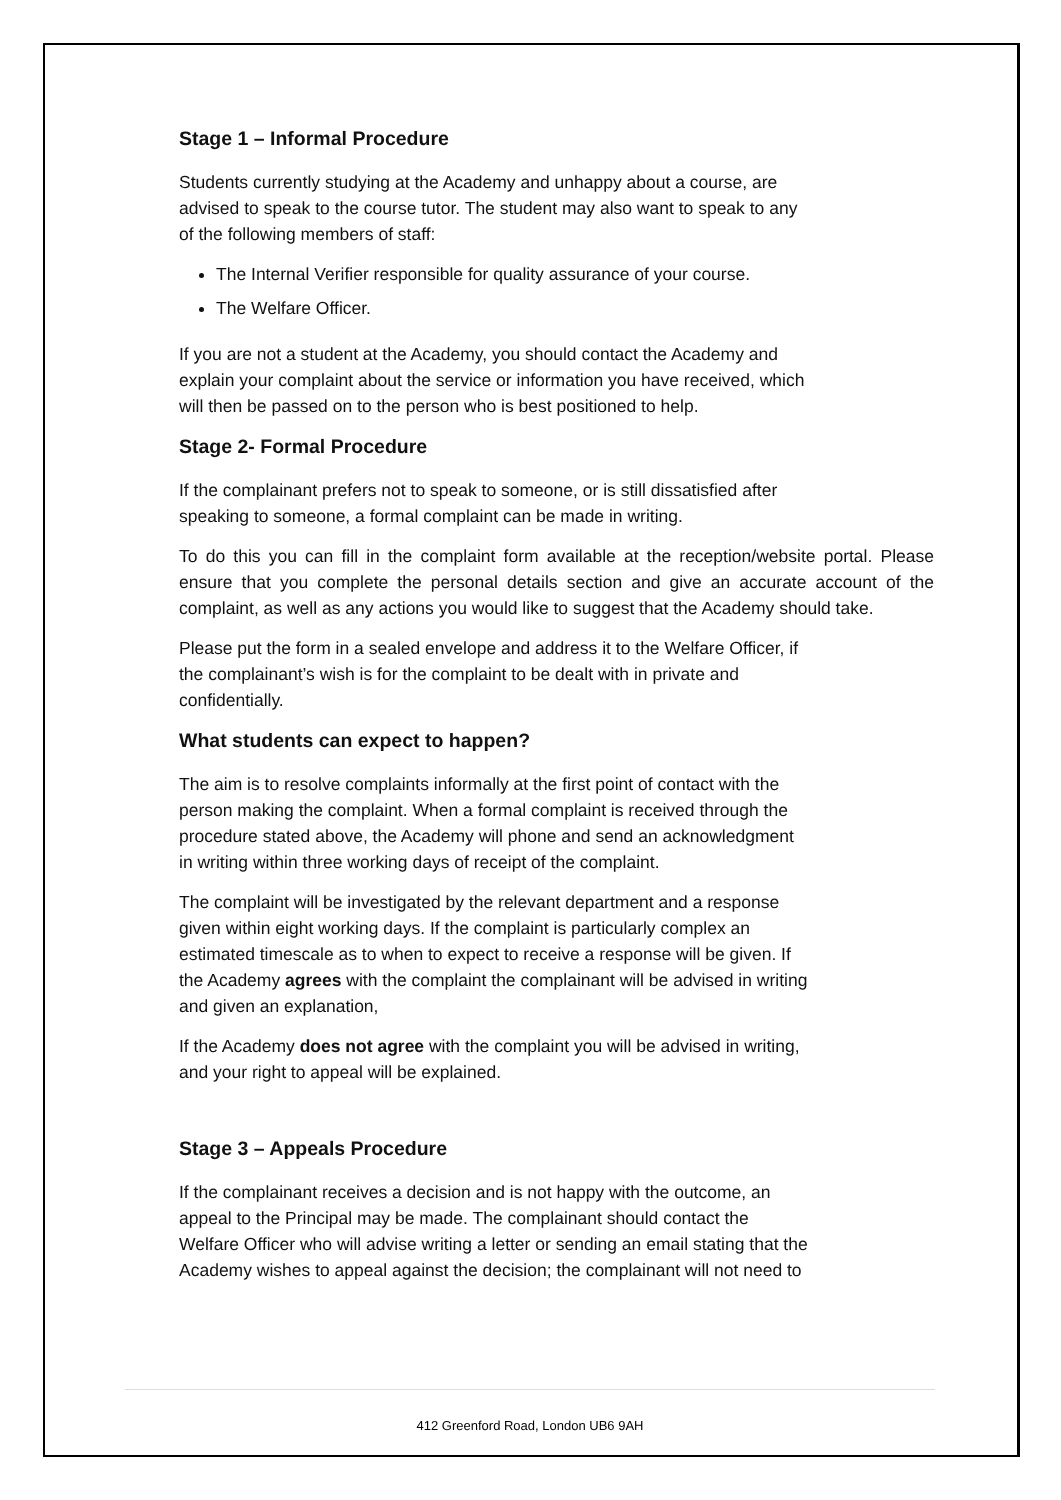Stage 1 – Informal Procedure
Students currently studying at the Academy and unhappy about a course, are
advised to speak to the course tutor. The student may also want to speak to any
of the following members of staff:
The Internal Verifier responsible for quality assurance of your course.
The Welfare Officer.
If you are not a student at the Academy, you should contact the Academy and
explain your complaint about the service or information you have received, which
will then be passed on to the person who is best positioned to help.
Stage 2- Formal Procedure
If the complainant prefers not to speak to someone, or is still dissatisfied after
speaking to someone, a formal complaint can be made in writing.
To do this you can fill in the complaint form available at the reception/website portal. Please ensure that you complete the personal details section and give an accurate account of the complaint, as well as any actions you would like to suggest that the Academy should take.
Please put the form in a sealed envelope and address it to the Welfare Officer, if
the complainant’s wish is for the complaint to be dealt with in private and
confidentially.
What students can expect to happen?
The aim is to resolve complaints informally at the first point of contact with the
person making the complaint. When a formal complaint is received through the
procedure stated above, the Academy will phone and send an acknowledgment
in writing within three working days of receipt of the complaint.
The complaint will be investigated by the relevant department and a response
given within eight working days. If the complaint is particularly complex an
estimated timescale as to when to expect to receive a response will be given. If
the Academy agrees with the complaint the complainant will be advised in writing
and given an explanation,
If the Academy does not agree with the complaint you will be advised in writing,
and your right to appeal will be explained.
Stage 3 – Appeals Procedure
If the complainant receives a decision and is not happy with the outcome, an
appeal to the Principal may be made. The complainant should contact the
Welfare Officer who will advise writing a letter or sending an email stating that the
Academy wishes to appeal against the decision; the complainant will not need to
412 Greenford Road, London UB6 9AH